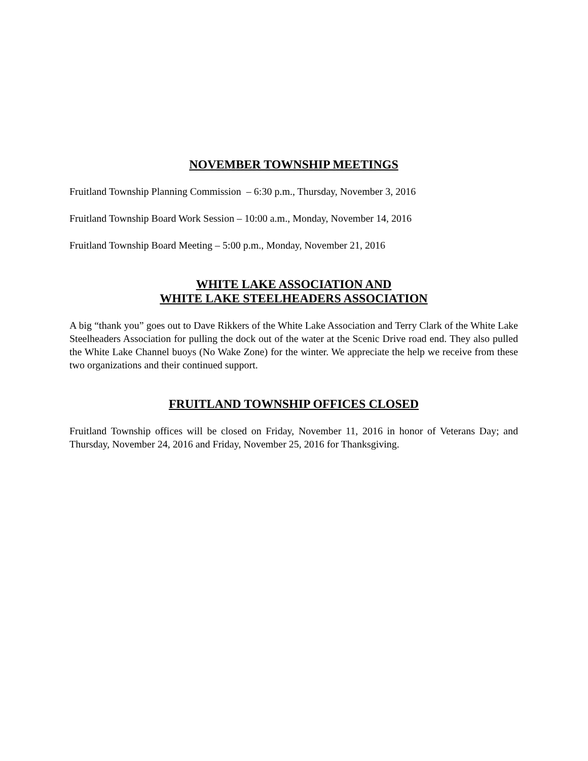NOVEMBER TOWNSHIP MEETINGS
Fruitland Township Planning Commission – 6:30 p.m., Thursday, November 3, 2016
Fruitland Township Board Work Session – 10:00 a.m., Monday, November 14, 2016
Fruitland Township Board Meeting – 5:00 p.m., Monday, November 21, 2016
WHITE LAKE ASSOCIATION AND
WHITE LAKE STEELHEADERS ASSOCIATION
A big “thank you” goes out to Dave Rikkers of the White Lake Association and Terry Clark of the White Lake Steelheaders Association for pulling the dock out of the water at the Scenic Drive road end. They also pulled the White Lake Channel buoys (No Wake Zone) for the winter. We appreciate the help we receive from these two organizations and their continued support.
FRUITLAND TOWNSHIP OFFICES CLOSED
Fruitland Township offices will be closed on Friday, November 11, 2016 in honor of Veterans Day; and Thursday, November 24, 2016 and Friday, November 25, 2016 for Thanksgiving.